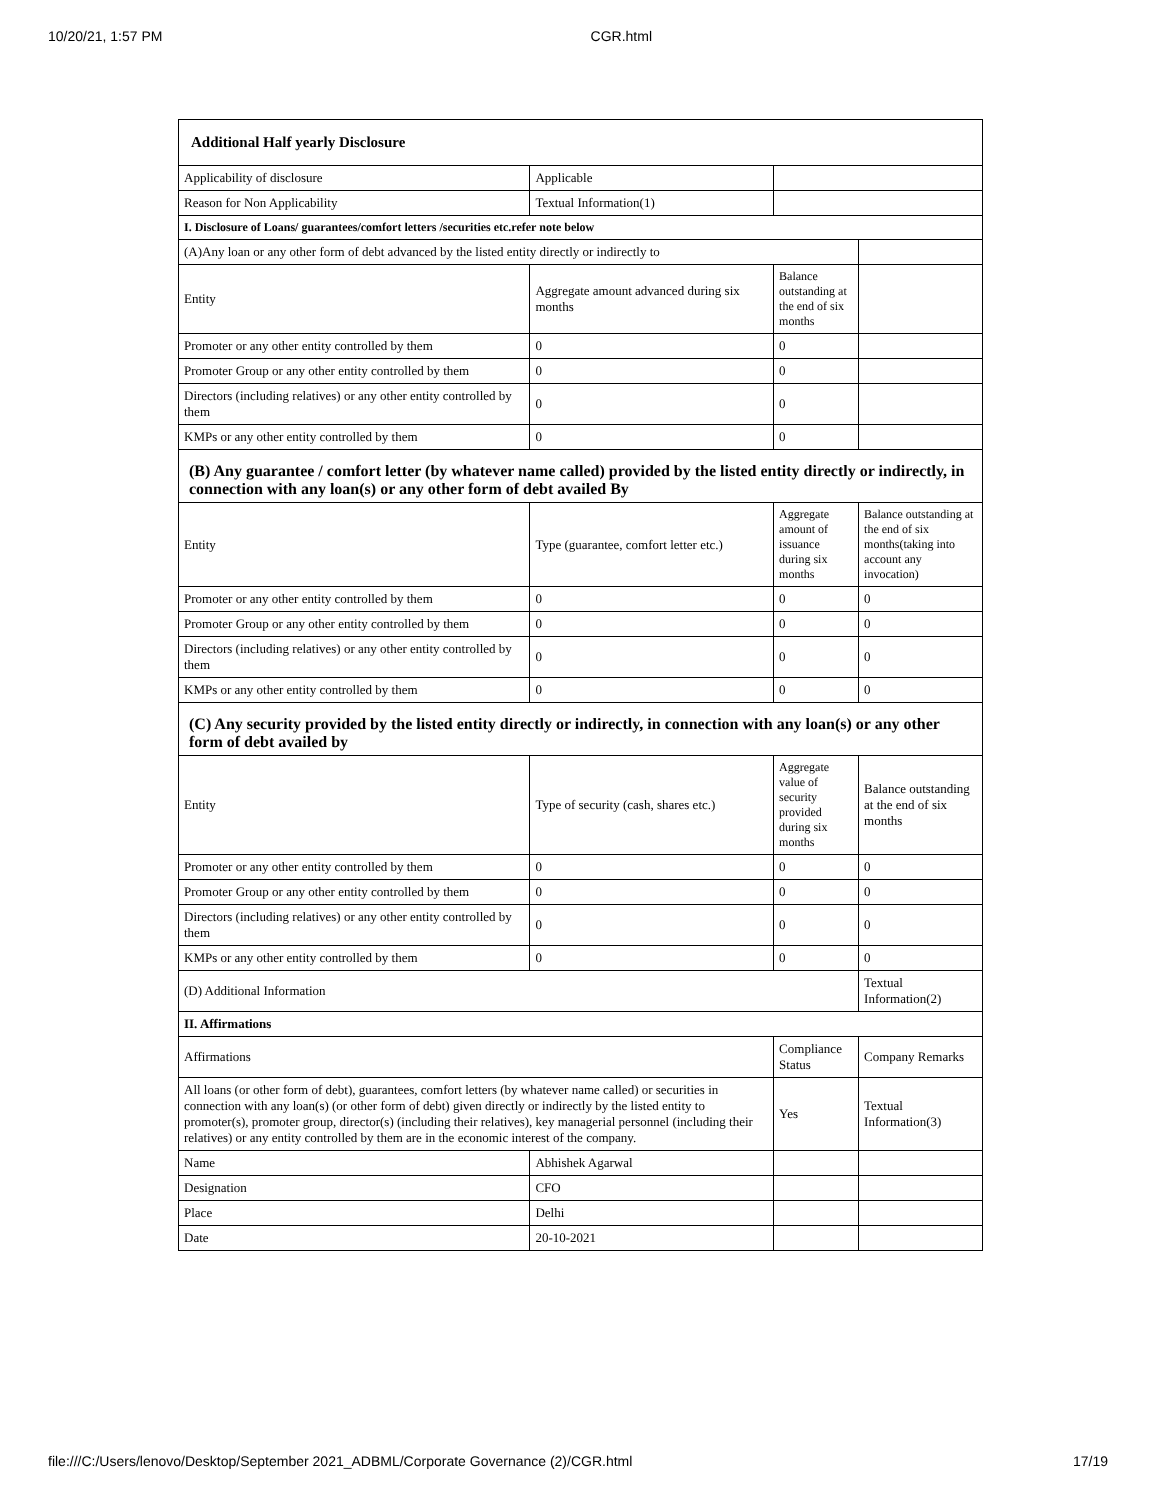10/20/21, 1:57 PM CGR.html
| Additional Half yearly Disclosure | | | |
| Applicability of disclosure | Applicable | | |
| Reason for Non Applicability | Textual Information(1) | | |
| I. Disclosure of Loans/ guarantees/comfort letters /securities etc.refer note below | | | |
| (A)Any loan or any other form of debt advanced by the listed entity directly or indirectly to | | | |
| Entity | Aggregate amount advanced during six months | Balance outstanding at the end of six months | |
| Promoter or any other entity controlled by them | 0 | 0 | |
| Promoter Group or any other entity controlled by them | 0 | 0 | |
| Directors (including relatives) or any other entity controlled by them | 0 | 0 | |
| KMPs or any other entity controlled by them | 0 | 0 | |
| (B) Any guarantee / comfort letter (by whatever name called) provided by the listed entity directly or indirectly, in connection with any loan(s) or any other form of debt availed By | | | |
| Entity | Type (guarantee, comfort letter etc.) | Aggregate amount of issuance during six months | Balance outstanding at the end of six months(taking into account any invocation) |
| Promoter or any other entity controlled by them | 0 | 0 | 0 |
| Promoter Group or any other entity controlled by them | 0 | 0 | 0 |
| Directors (including relatives) or any other entity controlled by them | 0 | 0 | 0 |
| KMPs or any other entity controlled by them | 0 | 0 | 0 |
| (C) Any security provided by the listed entity directly or indirectly, in connection with any loan(s) or any other form of debt availed by | | | |
| Entity | Type of security (cash, shares etc.) | Aggregate value of security provided during six months | Balance outstanding at the end of six months |
| Promoter or any other entity controlled by them | 0 | 0 | 0 |
| Promoter Group or any other entity controlled by them | 0 | 0 | 0 |
| Directors (including relatives) or any other entity controlled by them | 0 | 0 | 0 |
| KMPs or any other entity controlled by them | 0 | 0 | 0 |
| (D) Additional Information | | | Textual Information(2) |
| II. Affirmations | | | |
| Affirmations | | Compliance Status | Company Remarks |
| All loans (or other form of debt), guarantees, comfort letters (by whatever name called) or securities in connection with any loan(s) (or other form of debt) given directly or indirectly by the listed entity to promoter(s), promoter group, director(s) (including their relatives), key managerial personnel (including their relatives) or any entity controlled by them are in the economic interest of the company. | | Yes | Textual Information(3) |
| Name | Abhishek Agarwal | | |
| Designation | CFO | | |
| Place | Delhi | | |
| Date | 20-10-2021 | | |
file:///C:/Users/lenovo/Desktop/September 2021_ADBML/Corporate Governance (2)/CGR.html 17/19